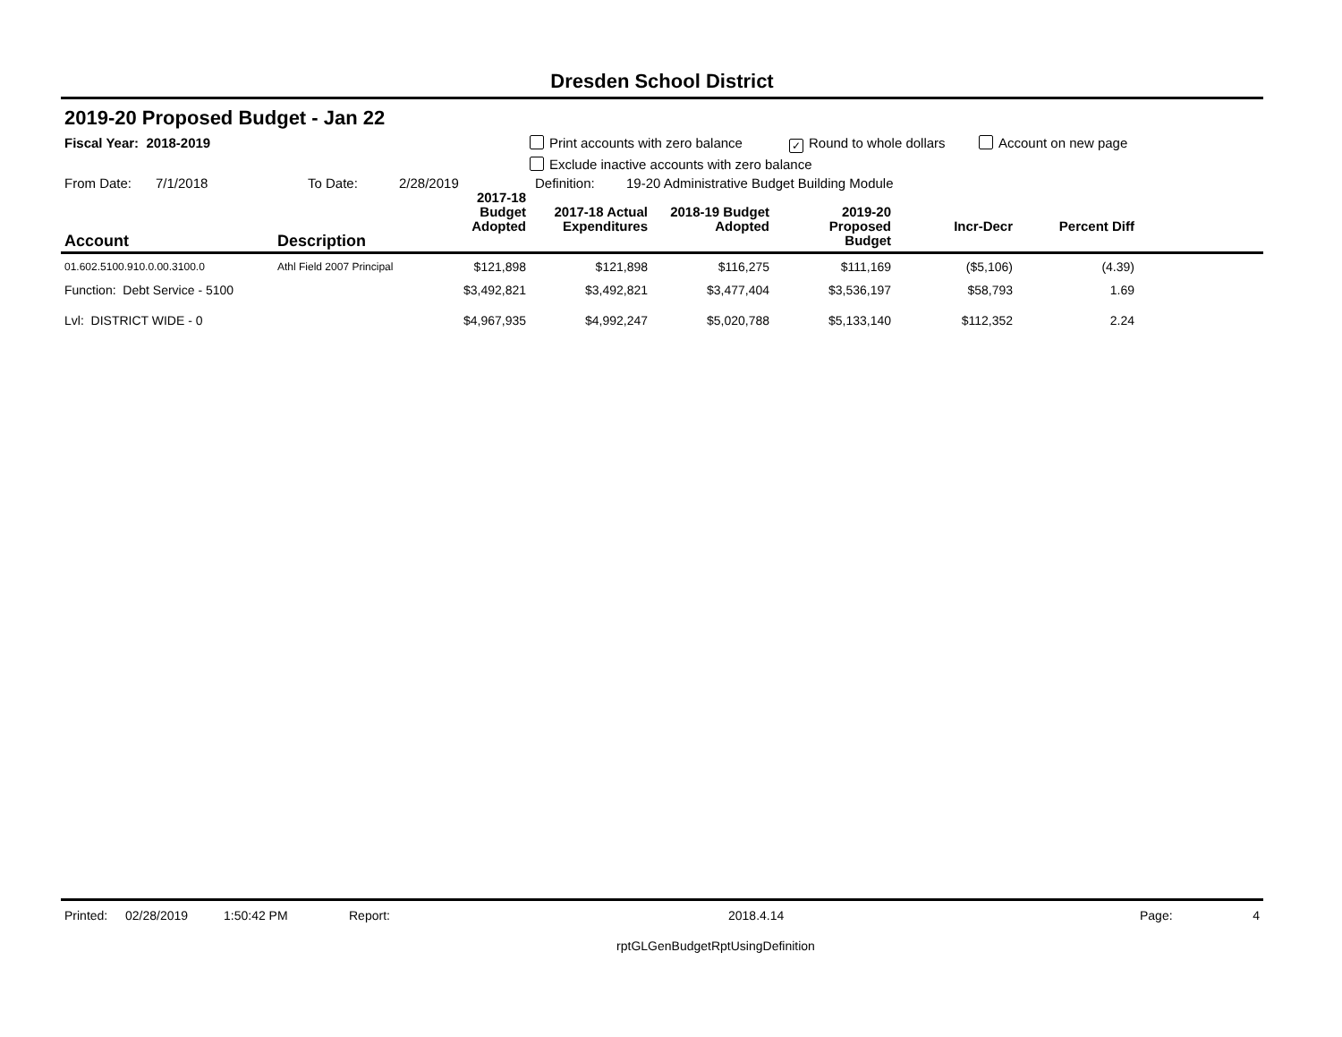Dresden School District
2019-20 Proposed Budget - Jan 22
Fiscal Year: 2018-2019 Print accounts with zero balance ✓ Round to whole dollars Account on new page
Exclude inactive accounts with zero balance
From Date: 7/1/2018 To Date: 2/28/2019 Definition: 19-20 Administrative Budget Building Module
| Account | Description | 2017-18 Budget Adopted | 2017-18 Actual Expenditures | 2018-19 Budget Adopted | 2019-20 Proposed Budget | Incr-Decr | Percent Diff | |
| --- | --- | --- | --- | --- | --- | --- | --- | --- |
| 01.602.5100.910.0.00.3100.0 | Athl Field 2007 Principal | $121,898 | $121,898 | $116,275 | $111,169 | ($5,106) | (4.39) | |
| Function: Debt Service - 5100 | | $3,492,821 | $3,492,821 | $3,477,404 | $3,536,197 | $58,793 | 1.69 | |
| Lvl: DISTRICT WIDE - 0 | | $4,967,935 | $4,992,247 | $5,020,788 | $5,133,140 | $112,352 | 2.24 | |
Printed: 02/28/2019 1:50:42 PM Report: 2018.4.14 Page: 4
rptGLGenBudgetRptUsingDefinition